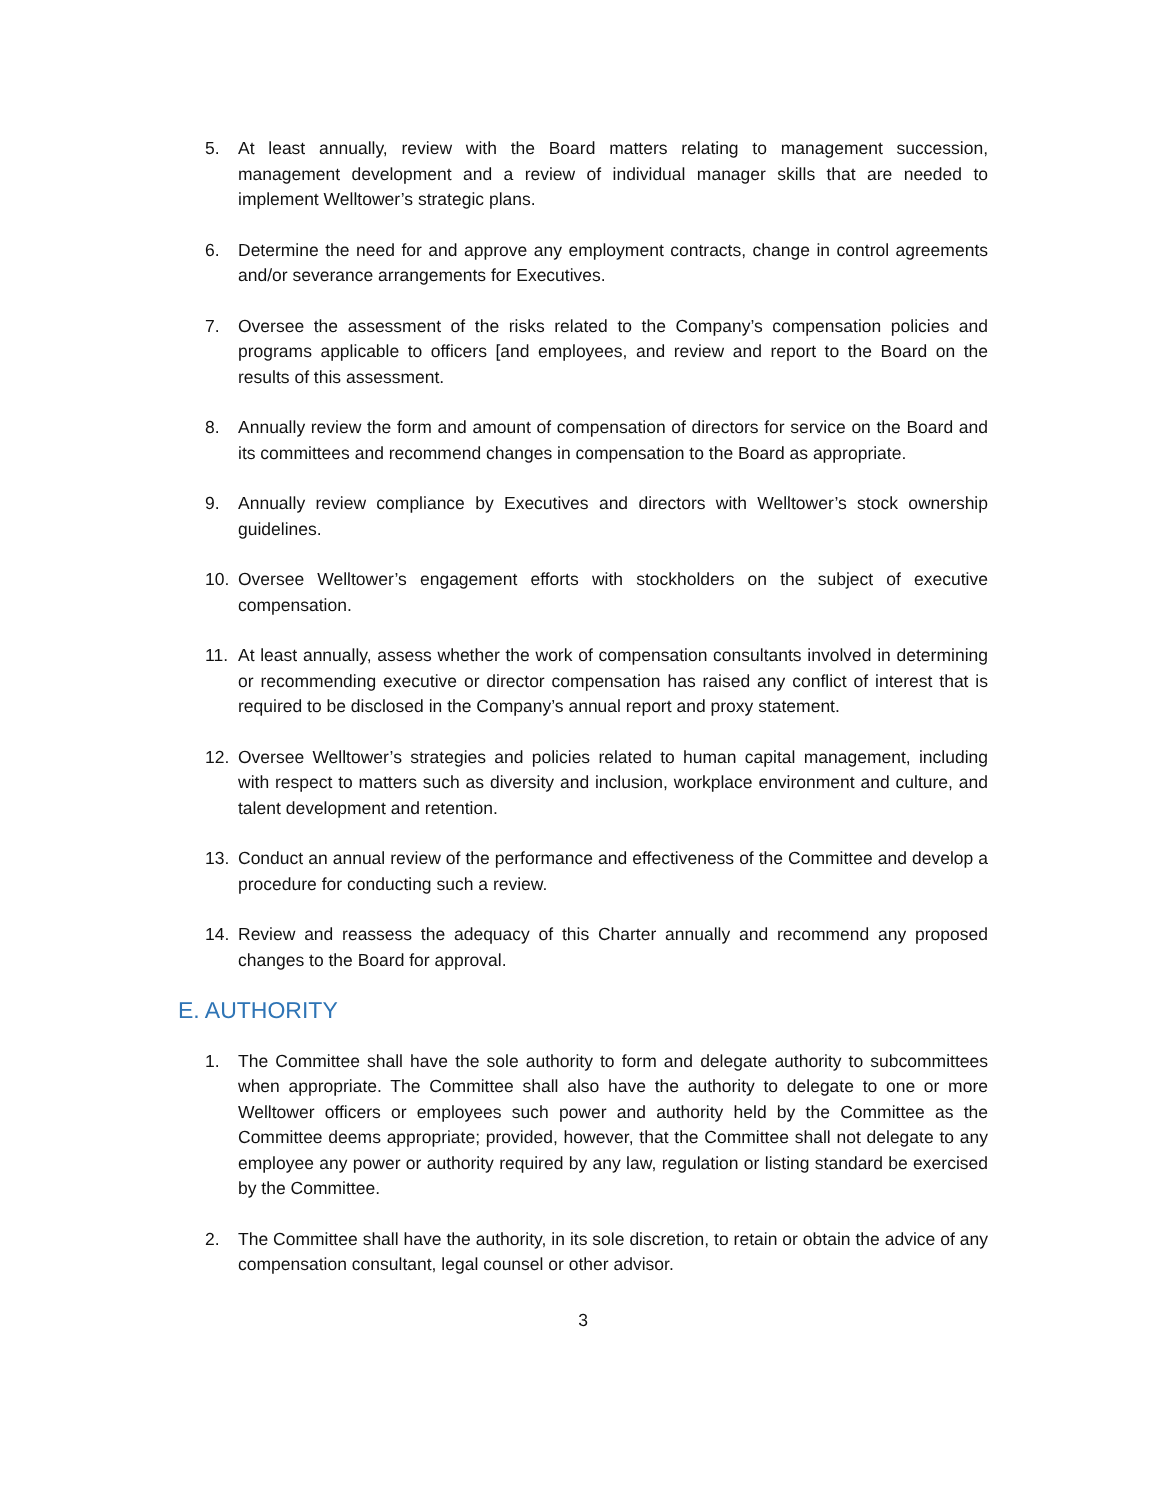5. At least annually, review with the Board matters relating to management succession, management development and a review of individual manager skills that are needed to implement Welltower’s strategic plans.
6. Determine the need for and approve any employment contracts, change in control agreements and/or severance arrangements for Executives.
7. Oversee the assessment of the risks related to the Company’s compensation policies and programs applicable to officers [and employees, and review and report to the Board on the results of this assessment.
8. Annually review the form and amount of compensation of directors for service on the Board and its committees and recommend changes in compensation to the Board as appropriate.
9. Annually review compliance by Executives and directors with Welltower’s stock ownership guidelines.
10. Oversee Welltower’s engagement efforts with stockholders on the subject of executive compensation.
11. At least annually, assess whether the work of compensation consultants involved in determining or recommending executive or director compensation has raised any conflict of interest that is required to be disclosed in the Company’s annual report and proxy statement.
12. Oversee Welltower’s strategies and policies related to human capital management, including with respect to matters such as diversity and inclusion, workplace environment and culture, and talent development and retention.
13. Conduct an annual review of the performance and effectiveness of the Committee and develop a procedure for conducting such a review.
14. Review and reassess the adequacy of this Charter annually and recommend any proposed changes to the Board for approval.
E. AUTHORITY
1. The Committee shall have the sole authority to form and delegate authority to subcommittees when appropriate. The Committee shall also have the authority to delegate to one or more Welltower officers or employees such power and authority held by the Committee as the Committee deems appropriate; provided, however, that the Committee shall not delegate to any employee any power or authority required by any law, regulation or listing standard be exercised by the Committee.
2. The Committee shall have the authority, in its sole discretion, to retain or obtain the advice of any compensation consultant, legal counsel or other advisor.
3